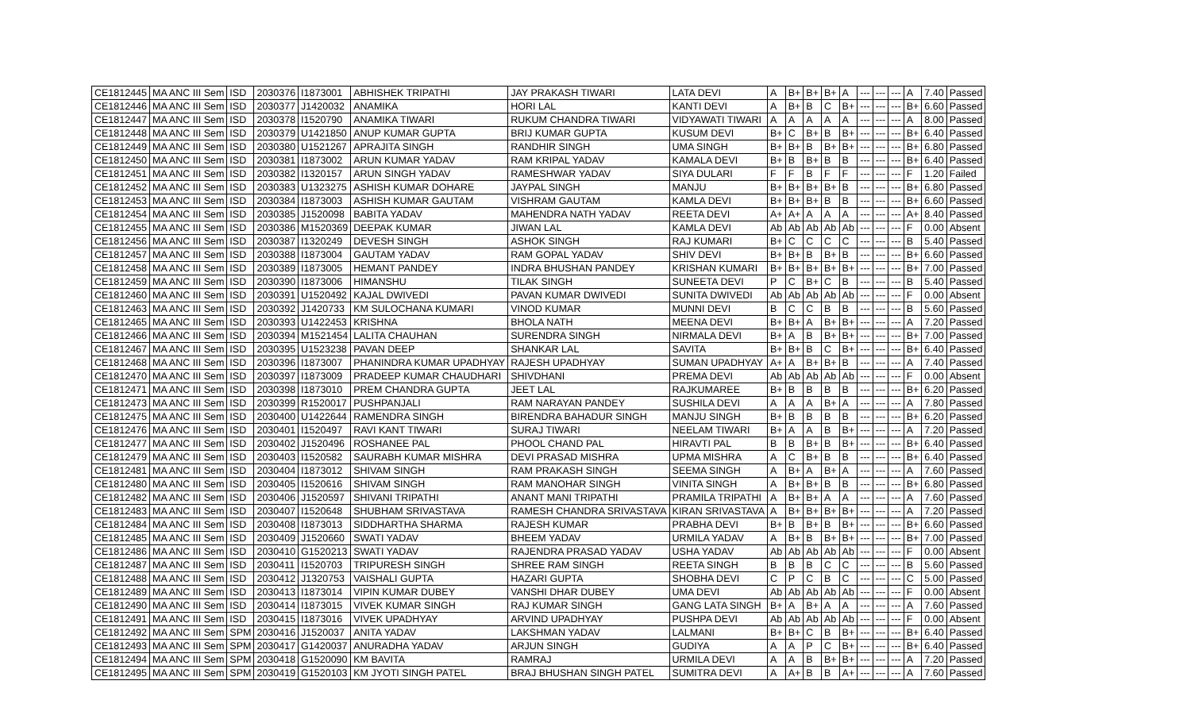| CE1812445 | MA ANC III Sem | ISD | 2030376 | I1873001 | ABHISHEK TRIPATHI | JAY PRAKASH TIWARI | LATA DEVI | A | B+ | B+ | B+ | A | --- | --- | --- | A | 7.40 | Passed |
| CE1812446 | MA ANC III Sem | ISD | 2030377 | J1420032 | ANAMIKA | HORI LAL | KANTI DEVI | A | B+ | B | C | B+ | --- | --- | --- | B+ | 6.60 | Passed |
| CE1812447 | MA ANC III Sem | ISD | 2030378 | I1520790 | ANAMIKA TIWARI | RUKUM CHANDRA TIWARI | VIDYAWATI TIWARI | A | A | A | A | A | --- | --- | --- | A | 8.00 | Passed |
| CE1812448 | MA ANC III Sem | ISD | 2030379 | U1421850 | ANUP KUMAR GUPTA | BRIJ KUMAR GUPTA | KUSUM DEVI | B+ | C | B+ | B | B+ | --- | --- | --- | B+ | 6.40 | Passed |
| CE1812449 | MA ANC III Sem | ISD | 2030380 | U1521267 | APRAJITA SINGH | RANDHIR SINGH | UMA SINGH | B+ | B+ | B | B+ | B+ | --- | --- | --- | B+ | 6.80 | Passed |
| CE1812450 | MA ANC III Sem | ISD | 2030381 | I1873002 | ARUN KUMAR YADAV | RAM KRIPAL YADAV | KAMALA DEVI | B+ | B | B+ | B | B | --- | --- | --- | B+ | 6.40 | Passed |
| CE1812451 | MA ANC III Sem | ISD | 2030382 | I1320157 | ARUN SINGH YADAV | RAMESHWAR YADAV | SIYA DULARI | F | F | B | F | F | --- | --- | --- | F | 1.20 | Failed |
| CE1812452 | MA ANC III Sem | ISD | 2030383 | U1323275 | ASHISH KUMAR DOHARE | JAYPAL SINGH | MANJU | B+ | B+ | B+ | B+ | B | --- | --- | --- | B+ | 6.80 | Passed |
| CE1812453 | MA ANC III Sem | ISD | 2030384 | I1873003 | ASHISH KUMAR GAUTAM | VISHRAM GAUTAM | KAMLA DEVI | B+ | B+ | B+ | B | B | --- | --- | --- | B+ | 6.60 | Passed |
| CE1812454 | MA ANC III Sem | ISD | 2030385 | J1520098 | BABITA YADAV | MAHENDRA NATH YADAV | REETA DEVI | A+ | A+ | A | A | A | --- | --- | --- | A+ | 8.40 | Passed |
| CE1812455 | MA ANC III Sem | ISD | 2030386 | M1520369 | DEEPAK KUMAR | JIWAN LAL | KAMLA DEVI | Ab | Ab | Ab | Ab | Ab | --- | --- | --- | F | 0.00 | Absent |
| CE1812456 | MA ANC III Sem | ISD | 2030387 | I1320249 | DEVESH SINGH | ASHOK SINGH | RAJ KUMARI | B+ | C | C | C | C | --- | --- | --- | B | 5.40 | Passed |
| CE1812457 | MA ANC III Sem | ISD | 2030388 | I1873004 | GAUTAM YADAV | RAM GOPAL YADAV | SHIV DEVI | B+ | B+ | B | B+ | B | --- | --- | --- | B+ | 6.60 | Passed |
| CE1812458 | MA ANC III Sem | ISD | 2030389 | I1873005 | HEMANT PANDEY | INDRA BHUSHAN PANDEY | KRISHAN KUMARI | B+ | B+ | B+ | B+ | B+ | --- | --- | --- | B+ | 7.00 | Passed |
| CE1812459 | MA ANC III Sem | ISD | 2030390 | I1873006 | HIMANSHU | TILAK SINGH | SUNEETA DEVI | P | C | B+ | C | B | --- | --- | --- | B | 5.40 | Passed |
| CE1812460 | MA ANC III Sem | ISD | 2030391 | U1520492 | KAJAL DWIVEDI | PAVAN KUMAR DWIVEDI | SUNITA DWIVEDI | Ab | Ab | Ab | Ab | Ab | --- | --- | --- | F | 0.00 | Absent |
| CE1812463 | MA ANC III Sem | ISD | 2030392 | J1420733 | KM SULOCHANA KUMARI | VINOD KUMAR | MUNNI DEVI | B | C | C | B | B | --- | --- | --- | B | 5.60 | Passed |
| CE1812465 | MA ANC III Sem | ISD | 2030393 | U1422453 | KRISHNA | BHOLA NATH | MEENA DEVI | B+ | B+ | A | B+ | B+ | --- | --- | --- | A | 7.20 | Passed |
| CE1812466 | MA ANC III Sem | ISD | 2030394 | M1521454 | LALITA CHAUHAN | SURENDRA SINGH | NIRMALA DEVI | B+ | A | B | B+ | B+ | --- | --- | --- | B+ | 7.00 | Passed |
| CE1812467 | MA ANC III Sem | ISD | 2030395 | U1523238 | PAVAN DEEP | SHANKAR LAL | SAVITA | B+ | B+ | B | C | B+ | --- | --- | --- | B+ | 6.40 | Passed |
| CE1812468 | MA ANC III Sem | ISD | 2030396 | I1873007 | PHANINDRA KUMAR UPADHYAY | RAJESH UPADHYAY | SUMAN UPADHYAY | A+ | A | B+ | B+ | B | --- | --- | --- | A | 7.40 | Passed |
| CE1812470 | MA ANC III Sem | ISD | 2030397 | I1873009 | PRADEEP KUMAR CHAUDHARI | SHIVDHANI | PREMA DEVI | Ab | Ab | Ab | Ab | Ab | --- | --- | --- | F | 0.00 | Absent |
| CE1812471 | MA ANC III Sem | ISD | 2030398 | I1873010 | PREM CHANDRA GUPTA | JEET LAL | RAJKUMAREE | B+ | B | B | B | B | --- | --- | --- | B+ | 6.20 | Passed |
| CE1812473 | MA ANC III Sem | ISD | 2030399 | R1520017 | PUSHPANJALI | RAM NARAYAN PANDEY | SUSHILA DEVI | A | A | A | B+ | A | --- | --- | --- | A | 7.80 | Passed |
| CE1812475 | MA ANC III Sem | ISD | 2030400 | U1422644 | RAMENDRA SINGH | BIRENDRA BAHADUR SINGH | MANJU SINGH | B+ | B | B | B | B | --- | --- | --- | B+ | 6.20 | Passed |
| CE1812476 | MA ANC III Sem | ISD | 2030401 | I1520497 | RAVI KANT TIWARI | SURAJ TIWARI | NEELAM TIWARI | B+ | A | A | B | B+ | --- | --- | --- | A | 7.20 | Passed |
| CE1812477 | MA ANC III Sem | ISD | 2030402 | J1520496 | ROSHANEE PAL | PHOOL CHAND PAL | HIRAVTI PAL | B | B | B+ | B | B+ | --- | --- | --- | B+ | 6.40 | Passed |
| CE1812479 | MA ANC III Sem | ISD | 2030403 | I1520582 | SAURABH KUMAR MISHRA | DEVI PRASAD MISHRA | UPMA MISHRA | A | C | B+ | B | B | --- | --- | --- | B+ | 6.40 | Passed |
| CE1812481 | MA ANC III Sem | ISD | 2030404 | I1873012 | SHIVAM SINGH | RAM PRAKASH SINGH | SEEMA SINGH | A | B+ | A | B+ | A | --- | --- | --- | A | 7.60 | Passed |
| CE1812480 | MA ANC III Sem | ISD | 2030405 | I1520616 | SHIVAM SINGH | RAM MANOHAR SINGH | VINITA SINGH | A | B+ | B+ | B | B | --- | --- | --- | B+ | 6.80 | Passed |
| CE1812482 | MA ANC III Sem | ISD | 2030406 | J1520597 | SHIVANI TRIPATHI | ANANT MANI TRIPATHI | PRAMILA TRIPATHI | A | B+ | B+ | A | A | --- | --- | --- | A | 7.60 | Passed |
| CE1812483 | MA ANC III Sem | ISD | 2030407 | I1520648 | SHUBHAM SRIVASTAVA | RAMESH CHANDRA SRIVASTAVA | KIRAN SRIVASTAVA | A | B+ | B+ | B+ | B+ | --- | --- | --- | A | 7.20 | Passed |
| CE1812484 | MA ANC III Sem | ISD | 2030408 | I1873013 | SIDDHARTHA SHARMA | RAJESH KUMAR | PRABHA DEVI | B+ | B | B+ | B | B+ | --- | --- | --- | B+ | 6.60 | Passed |
| CE1812485 | MA ANC III Sem | ISD | 2030409 | J1520660 | SWATI YADAV | BHEEM YADAV | URMILA YADAV | A | B+ | B | B+ | B+ | --- | --- | --- | B+ | 7.00 | Passed |
| CE1812486 | MA ANC III Sem | ISD | 2030410 | G1520213 | SWATI YADAV | RAJENDRA PRASAD YADAV | USHA YADAV | Ab | Ab | Ab | Ab | Ab | --- | --- | --- | F | 0.00 | Absent |
| CE1812487 | MA ANC III Sem | ISD | 2030411 | I1520703 | TRIPURESH SINGH | SHREE RAM SINGH | REETA SINGH | B | B | B | C | C | --- | --- | --- | B | 5.60 | Passed |
| CE1812488 | MA ANC III Sem | ISD | 2030412 | J1320753 | VAISHALI GUPTA | HAZARI GUPTA | SHOBHA DEVI | C | P | C | B | C | --- | --- | --- | C | 5.00 | Passed |
| CE1812489 | MA ANC III Sem | ISD | 2030413 | I1873014 | VIPIN KUMAR DUBEY | VANSHI DHAR DUBEY | UMA DEVI | Ab | Ab | Ab | Ab | Ab | --- | --- | --- | F | 0.00 | Absent |
| CE1812490 | MA ANC III Sem | ISD | 2030414 | I1873015 | VIVEK KUMAR SINGH | RAJ KUMAR SINGH | GANG LATA SINGH | B+ | A | B+ | A | A | --- | --- | --- | A | 7.60 | Passed |
| CE1812491 | MA ANC III Sem | ISD | 2030415 | I1873016 | VIVEK UPADHYAY | ARVIND UPADHYAY | PUSHPA DEVI | Ab | Ab | Ab | Ab | Ab | --- | --- | --- | F | 0.00 | Absent |
| CE1812492 | MA ANC III Sem | SPM | 2030416 | J1520037 | ANITA YADAV | LAKSHMAN YADAV | LALMANI | B+ | B+ | C | B | B+ | --- | --- | --- | B+ | 6.40 | Passed |
| CE1812493 | MA ANC III Sem | SPM | 2030417 | G1420037 | ANURADHA YADAV | ARJUN SINGH | GUDIYA | A | A | P | C | B+ | --- | --- | --- | B+ | 6.40 | Passed |
| CE1812494 | MA ANC III Sem | SPM | 2030418 | G1520090 | KM BAVITA | RAMRAJ | URMILA DEVI | A | A | B | B+ | B+ | --- | --- | --- | A | 7.20 | Passed |
| CE1812495 | MA ANC III Sem | SPM | 2030419 | G1520103 | KM JYOTI SINGH PATEL | BRAJ BHUSHAN SINGH PATEL | SUMITRA DEVI | A | A+ | B | B | A+ | --- | --- | --- | A | 7.60 | Passed |